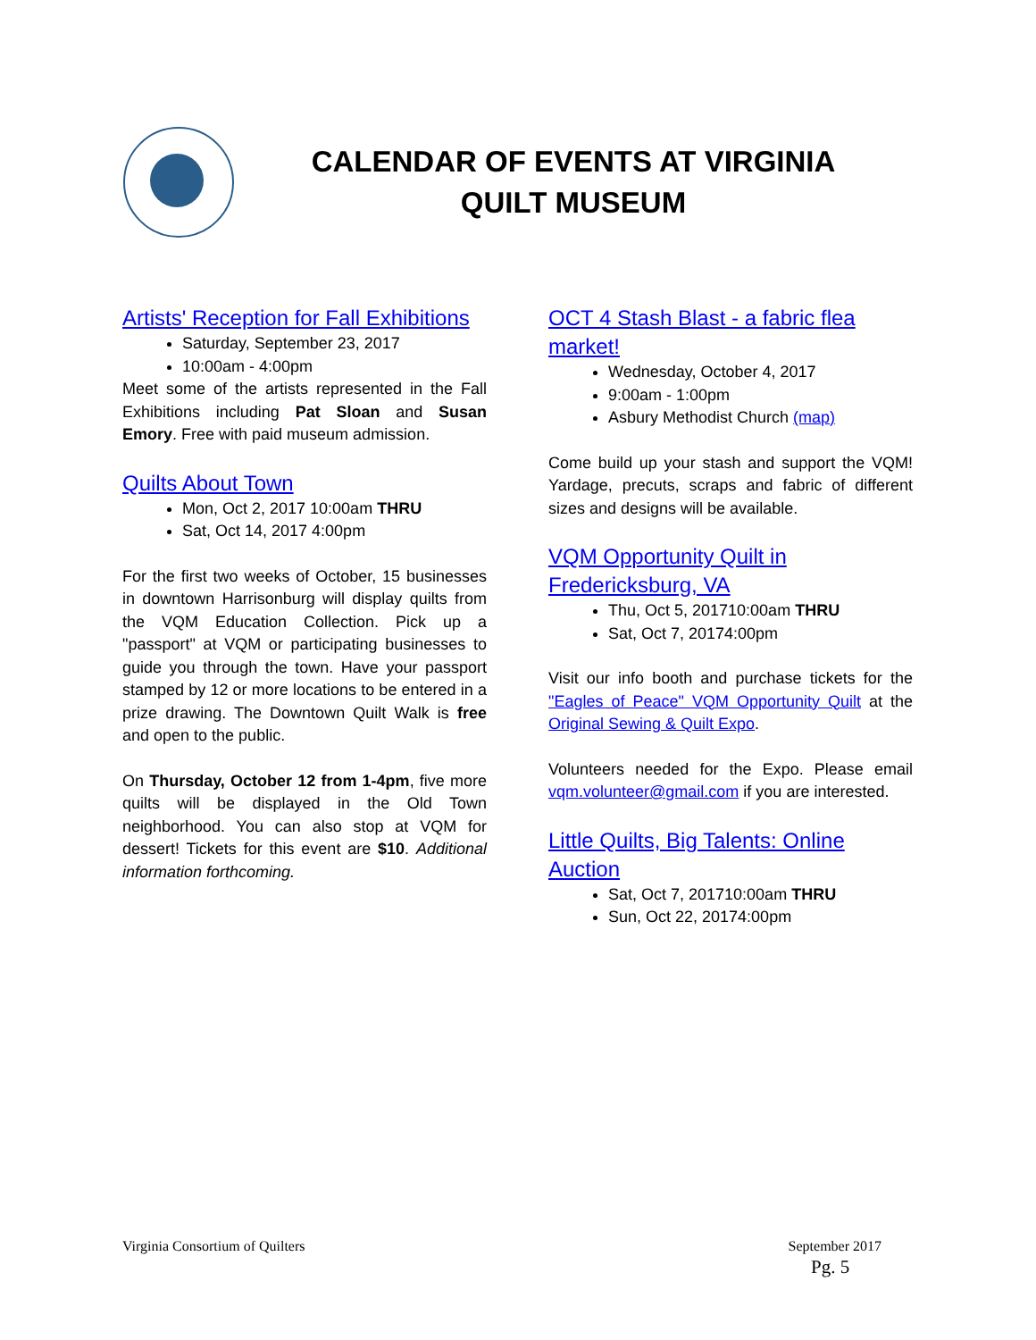CALENDAR OF EVENTS AT VIRGINIA QUILT MUSEUM
Artists' Reception for Fall Exhibitions
Saturday, September 23, 2017
10:00am - 4:00pm
Meet some of the artists represented in the Fall Exhibitions including Pat Sloan and Susan Emory. Free with paid museum admission.
Quilts About Town
Mon, Oct 2, 2017 10:00am THRU
Sat, Oct 14, 2017 4:00pm
For the first two weeks of October, 15 businesses in downtown Harrisonburg will display quilts from the VQM Education Collection. Pick up a "passport" at VQM or participating businesses to guide you through the town. Have your passport stamped by 12 or more locations to be entered in a prize drawing. The Downtown Quilt Walk is free and open to the public.
On Thursday, October 12 from 1-4pm, five more quilts will be displayed in the Old Town neighborhood. You can also stop at VQM for dessert! Tickets for this event are $10. Additional information forthcoming.
OCT 4 Stash Blast - a fabric flea market!
Wednesday, October 4, 2017
9:00am - 1:00pm
Asbury Methodist Church (map)
Come build up your stash and support the VQM! Yardage, precuts, scraps and fabric of different sizes and designs will be available.
VQM Opportunity Quilt in Fredericksburg, VA
Thu, Oct 5, 201710:00am THRU
Sat, Oct 7, 20174:00pm
Visit our info booth and purchase tickets for the "Eagles of Peace" VQM Opportunity Quilt at the Original Sewing & Quilt Expo.
Volunteers needed for the Expo. Please email vqm.volunteer@gmail.com if you are interested.
Little Quilts, Big Talents: Online Auction
Sat, Oct 7, 201710:00am THRU
Sun, Oct 22, 20174:00pm
Virginia Consortium of Quilters September 2017
Pg. 5